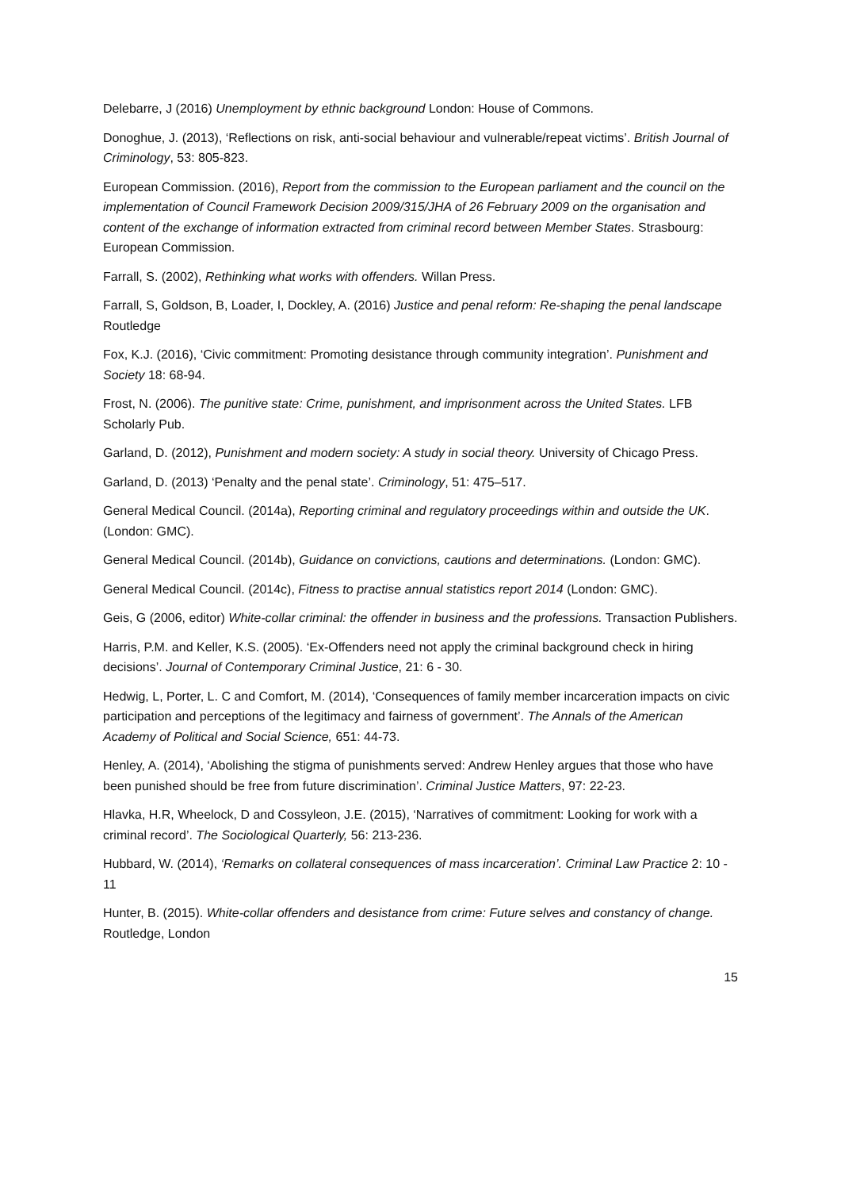Delebarre, J (2016) Unemployment by ethnic background London: House of Commons.
Donoghue, J. (2013), ‘Reflections on risk, anti-social behaviour and vulnerable/repeat victims’. British Journal of Criminology, 53: 805-823.
European Commission. (2016), Report from the commission to the European parliament and the council on the implementation of Council Framework Decision 2009/315/JHA of 26 February 2009 on the organisation and content of the exchange of information extracted from criminal record between Member States. Strasbourg: European Commission.
Farrall, S. (2002), Rethinking what works with offenders. Willan Press.
Farrall, S, Goldson, B, Loader, I, Dockley, A. (2016) Justice and penal reform: Re-shaping the penal landscape Routledge
Fox, K.J. (2016), ‘Civic commitment: Promoting desistance through community integration’. Punishment and Society 18: 68-94.
Frost, N. (2006). The punitive state: Crime, punishment, and imprisonment across the United States. LFB Scholarly Pub.
Garland, D. (2012), Punishment and modern society: A study in social theory. University of Chicago Press.
Garland, D. (2013) ‘Penalty and the penal state’. Criminology, 51: 475–517.
General Medical Council. (2014a), Reporting criminal and regulatory proceedings within and outside the UK. (London: GMC).
General Medical Council. (2014b), Guidance on convictions, cautions and determinations. (London: GMC).
General Medical Council. (2014c), Fitness to practise annual statistics report 2014 (London: GMC).
Geis, G (2006, editor) White-collar criminal: the offender in business and the professions. Transaction Publishers.
Harris, P.M. and Keller, K.S. (2005). ‘Ex-Offenders need not apply the criminal background check in hiring decisions’. Journal of Contemporary Criminal Justice, 21: 6 - 30.
Hedwig, L, Porter, L. C and Comfort, M. (2014), ‘Consequences of family member incarceration impacts on civic participation and perceptions of the legitimacy and fairness of government’. The Annals of the American Academy of Political and Social Science, 651: 44-73.
Henley, A. (2014), ‘Abolishing the stigma of punishments served: Andrew Henley argues that those who have been punished should be free from future discrimination’. Criminal Justice Matters, 97: 22-23.
Hlavka, H.R, Wheelock, D and Cossyleon, J.E. (2015), ‘Narratives of commitment: Looking for work with a criminal record’. The Sociological Quarterly, 56: 213-236.
Hubbard, W. (2014), ‘Remarks on collateral consequences of mass incarceration’. Criminal Law Practice 2: 10 - 11
Hunter, B. (2015). White-collar offenders and desistance from crime: Future selves and constancy of change. Routledge, London
15